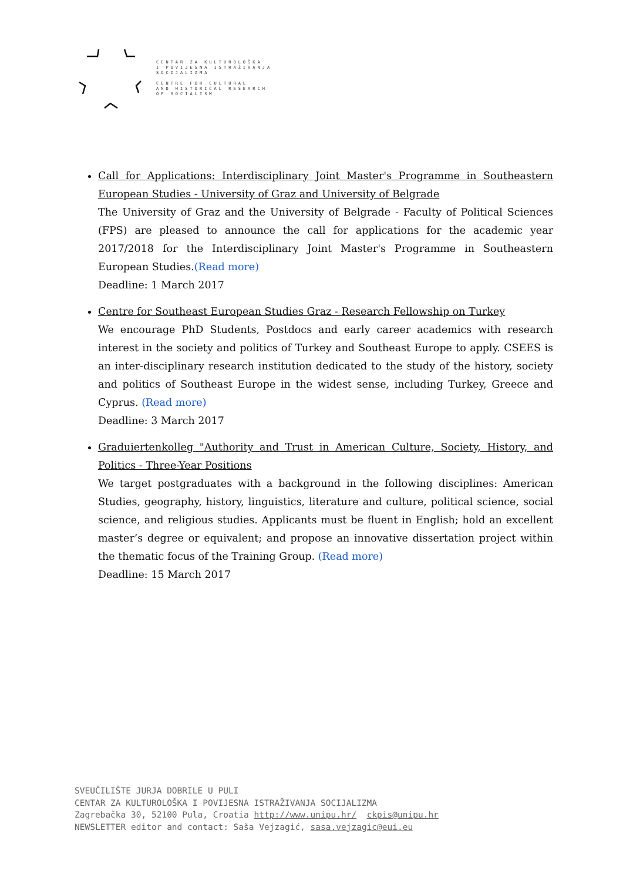CENTAR ZA KULTUROLOŠKA
I POVIJESNA ISTRAŽIVANJA
SOCIJALIZMA
CENTRE FOR CULTURAL
AND HISTORICAL RESEARCH
OF SOCIALISM
Call for Applications: Interdisciplinary Joint Master's Programme in Southeastern European Studies - University of Graz and University of Belgrade
The University of Graz and the University of Belgrade - Faculty of Political Sciences (FPS) are pleased to announce the call for applications for the academic year 2017/2018 for the Interdisciplinary Joint Master's Programme in Southeastern European Studies.(Read more)
Deadline: 1 March 2017
Centre for Southeast European Studies Graz - Research Fellowship on Turkey
We encourage PhD Students, Postdocs and early career academics with research interest in the society and politics of Turkey and Southeast Europe to apply. CSEES is an inter-disciplinary research institution dedicated to the study of the history, society and politics of Southeast Europe in the widest sense, including Turkey, Greece and Cyprus. (Read more)
Deadline: 3 March 2017
Graduiertenkolleg "Authority and Trust in American Culture, Society, History, and Politics - Three-Year Positions
We target postgraduates with a background in the following disciplines: American Studies, geography, history, linguistics, literature and culture, political science, social science, and religious studies. Applicants must be fluent in English; hold an excellent master’s degree or equivalent; and propose an innovative dissertation project within the thematic focus of the Training Group. (Read more)
Deadline: 15 March 2017
SVEUČILIŠTE JURJA DOBRILE U PULI CENTAR ZA KULTUROLOŠKA I POVIJESNA ISTRAŽIVANJA SOCIJALIZMA Zagrebačka 30, 52100 Pula, Croatia http://www.unipu.hr/ ckpis@unipu.hr NEWSLETTER editor and contact: Saša Vejzagić, sasa.vejzagic@eui.eu